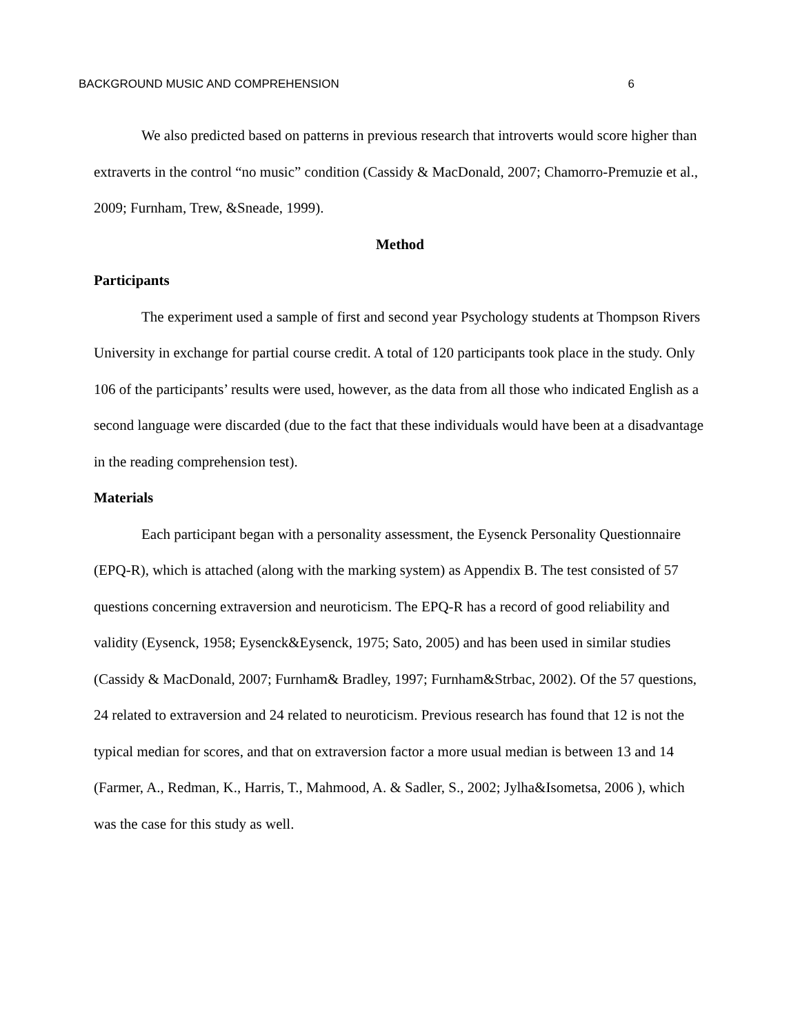BACKGROUND MUSIC AND COMPREHENSION 6
We also predicted based on patterns in previous research that introverts would score higher than extraverts in the control “no music” condition (Cassidy & MacDonald, 2007; Chamorro-Premuzie et al., 2009; Furnham, Trew, &Sneade, 1999).
Method
Participants
The experiment used a sample of first and second year Psychology students at Thompson Rivers University in exchange for partial course credit. A total of 120 participants took place in the study. Only 106 of the participants’ results were used, however, as the data from all those who indicated English as a second language were discarded (due to the fact that these individuals would have been at a disadvantage in the reading comprehension test).
Materials
Each participant began with a personality assessment, the Eysenck Personality Questionnaire (EPQ-R), which is attached (along with the marking system) as Appendix B. The test consisted of 57 questions concerning extraversion and neuroticism. The EPQ-R has a record of good reliability and validity (Eysenck, 1958; Eysenck&Eysenck, 1975; Sato, 2005) and has been used in similar studies (Cassidy & MacDonald, 2007; Furnham& Bradley, 1997; Furnham&Strbac, 2002). Of the 57 questions, 24 related to extraversion and 24 related to neuroticism. Previous research has found that 12 is not the typical median for scores, and that on extraversion factor a more usual median is between 13 and 14 (Farmer, A., Redman, K., Harris, T., Mahmood, A. & Sadler, S., 2002; Jylha&Isometsa, 2006 ), which was the case for this study as well.